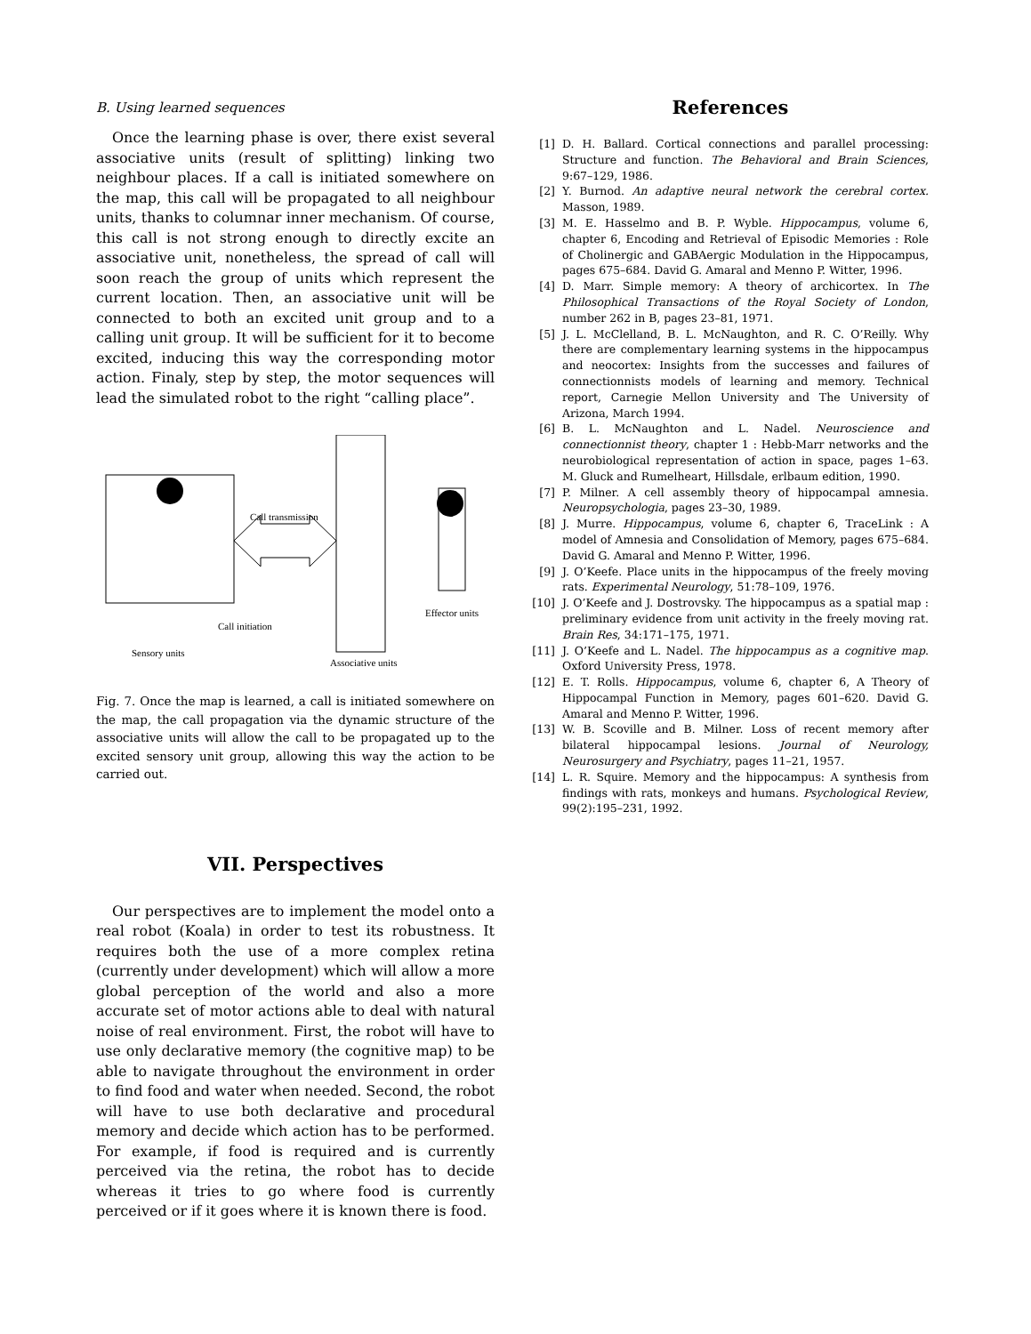B. Using learned sequences
Once the learning phase is over, there exist several associative units (result of splitting) linking two neighbour places. If a call is initiated somewhere on the map, this call will be propagated to all neighbour units, thanks to columnar inner mechanism. Of course, this call is not strong enough to directly excite an associative unit, nonetheless, the spread of call will soon reach the group of units which represent the current location. Then, an associative unit will be connected to both an excited unit group and to a calling unit group. It will be sufficient for it to become excited, inducing this way the corresponding motor action. Finaly, step by step, the motor sequences will lead the simulated robot to the right “calling place”.
Call transmission
Effector units
Call initiation
Sensory units
Associative units
Fig. 7. Once the map is learned, a call is initiated somewhere on the map, the call propagation via the dynamic structure of the associative units will allow the call to be propagated up to the excited sensory unit group, allowing this way the action to be carried out.
VII. Perspectives
Our perspectives are to implement the model onto a real robot (Koala) in order to test its robustness. It requires both the use of a more complex retina (currently under development) which will allow a more global perception of the world and also a more accurate set of motor actions able to deal with natural noise of real environment. First, the robot will have to use only declarative memory (the cognitive map) to be able to navigate throughout the environment in order to find food and water when needed. Second, the robot will have to use both declarative and procedural memory and decide which action has to be performed. For example, if food is required and is currently perceived via the retina, the robot has to decide whereas it tries to go where food is currently perceived or if it goes where it is known there is food.
References
[1] D. H. Ballard. Cortical connections and parallel processing: Structure and function. The Behavioral and Brain Sciences, 9:67–129, 1986.
[2] Y. Burnod. An adaptive neural network the cerebral cortex. Masson, 1989.
[3] M. E. Hasselmo and B. P. Wyble. Hippocampus, volume 6, chapter 6, Encoding and Retrieval of Episodic Memories : Role of Cholinergic and GABAergic Modulation in the Hippocampus, pages 675–684. David G. Amaral and Menno P. Witter, 1996.
[4] D. Marr. Simple memory: A theory of archicortex. In The Philosophical Transactions of the Royal Society of London, number 262 in B, pages 23–81, 1971.
[5] J. L. McClelland, B. L. McNaughton, and R. C. O’Reilly. Why there are complementary learning systems in the hippocampus and neocortex: Insights from the successes and failures of connectionnists models of learning and memory. Technical report, Carnegie Mellon University and The University of Arizona, March 1994.
[6] B. L. McNaughton and L. Nadel. Neuroscience and connectionnist theory, chapter 1 : Hebb-Marr networks and the neurobiological representation of action in space, pages 1–63. M. Gluck and Rumelheart, Hillsdale, erlbaum edition, 1990.
[7] P. Milner. A cell assembly theory of hippocampal amnesia. Neuropsychologia, pages 23–30, 1989.
[8] J. Murre. Hippocampus, volume 6, chapter 6, TraceLink : A model of Amnesia and Consolidation of Memory, pages 675–684. David G. Amaral and Menno P. Witter, 1996.
[9] J. O’Keefe. Place units in the hippocampus of the freely moving rats. Experimental Neurology, 51:78–109, 1976.
[10] J. O’Keefe and J. Dostrovsky. The hippocampus as a spatial map : preliminary evidence from unit activity in the freely moving rat. Brain Res, 34:171–175, 1971.
[11] J. O’Keefe and L. Nadel. The hippocampus as a cognitive map. Oxford University Press, 1978.
[12] E. T. Rolls. Hippocampus, volume 6, chapter 6, A Theory of Hippocampal Function in Memory, pages 601–620. David G. Amaral and Menno P. Witter, 1996.
[13] W. B. Scoville and B. Milner. Loss of recent memory after bilateral hippocampal lesions. Journal of Neurology, Neurosurgery and Psychiatry, pages 11–21, 1957.
[14] L. R. Squire. Memory and the hippocampus: A synthesis from findings with rats, monkeys and humans. Psychological Review, 99(2):195–231, 1992.